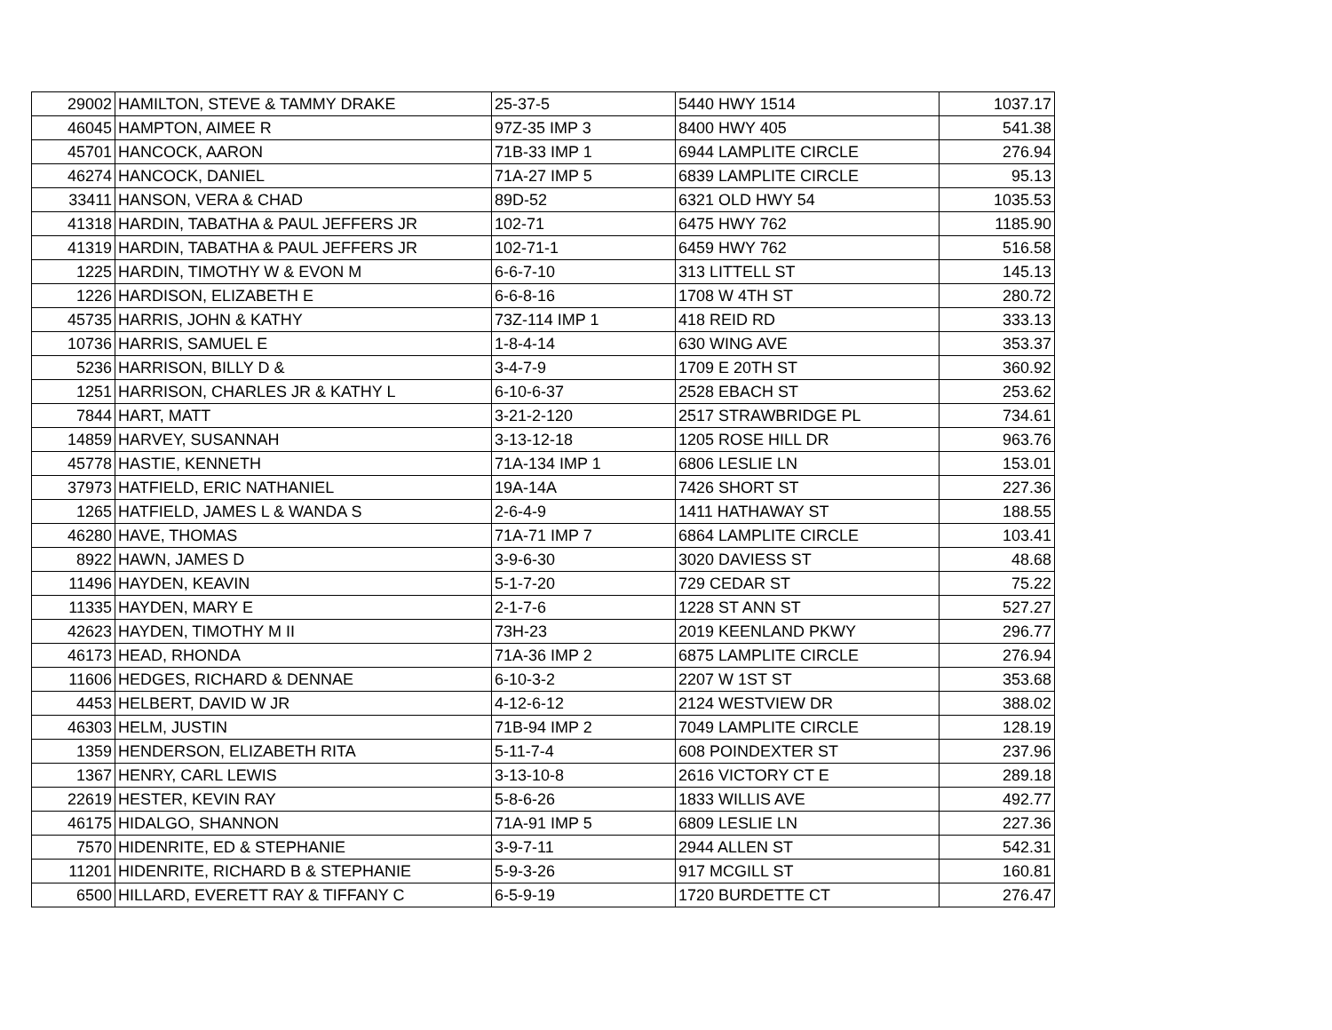| 29002 | HAMILTON, STEVE & TAMMY DRAKE | 25-37-5 | 5440 HWY 1514 | 1037.17 |
| 46045 | HAMPTON, AIMEE R | 97Z-35 IMP 3 | 8400 HWY 405 | 541.38 |
| 45701 | HANCOCK, AARON | 71B-33 IMP 1 | 6944 LAMPLITE CIRCLE | 276.94 |
| 46274 | HANCOCK, DANIEL | 71A-27 IMP 5 | 6839 LAMPLITE CIRCLE | 95.13 |
| 33411 | HANSON, VERA & CHAD | 89D-52 | 6321 OLD HWY 54 | 1035.53 |
| 41318 | HARDIN, TABATHA & PAUL JEFFERS JR | 102-71 | 6475 HWY 762 | 1185.90 |
| 41319 | HARDIN, TABATHA & PAUL JEFFERS JR | 102-71-1 | 6459 HWY 762 | 516.58 |
| 1225 | HARDIN, TIMOTHY W & EVON M | 6-6-7-10 | 313 LITTELL ST | 145.13 |
| 1226 | HARDISON, ELIZABETH E | 6-6-8-16 | 1708 W 4TH ST | 280.72 |
| 45735 | HARRIS, JOHN & KATHY | 73Z-114 IMP 1 | 418 REID RD | 333.13 |
| 10736 | HARRIS, SAMUEL E | 1-8-4-14 | 630 WING AVE | 353.37 |
| 5236 | HARRISON, BILLY D & | 3-4-7-9 | 1709 E 20TH ST | 360.92 |
| 1251 | HARRISON, CHARLES JR & KATHY L | 6-10-6-37 | 2528 EBACH ST | 253.62 |
| 7844 | HART, MATT | 3-21-2-120 | 2517 STRAWBRIDGE PL | 734.61 |
| 14859 | HARVEY, SUSANNAH | 3-13-12-18 | 1205 ROSE HILL DR | 963.76 |
| 45778 | HASTIE, KENNETH | 71A-134 IMP 1 | 6806 LESLIE LN | 153.01 |
| 37973 | HATFIELD, ERIC NATHANIEL | 19A-14A | 7426 SHORT ST | 227.36 |
| 1265 | HATFIELD, JAMES L & WANDA S | 2-6-4-9 | 1411 HATHAWAY ST | 188.55 |
| 46280 | HAVE, THOMAS | 71A-71 IMP 7 | 6864 LAMPLITE CIRCLE | 103.41 |
| 8922 | HAWN, JAMES D | 3-9-6-30 | 3020 DAVIESS ST | 48.68 |
| 11496 | HAYDEN, KEAVIN | 5-1-7-20 | 729 CEDAR ST | 75.22 |
| 11335 | HAYDEN, MARY E | 2-1-7-6 | 1228 ST ANN ST | 527.27 |
| 42623 | HAYDEN, TIMOTHY M II | 73H-23 | 2019 KEENLAND PKWY | 296.77 |
| 46173 | HEAD, RHONDA | 71A-36 IMP 2 | 6875 LAMPLITE CIRCLE | 276.94 |
| 11606 | HEDGES, RICHARD & DENNAE | 6-10-3-2 | 2207 W 1ST ST | 353.68 |
| 4453 | HELBERT, DAVID W JR | 4-12-6-12 | 2124 WESTVIEW DR | 388.02 |
| 46303 | HELM, JUSTIN | 71B-94 IMP 2 | 7049 LAMPLITE CIRCLE | 128.19 |
| 1359 | HENDERSON, ELIZABETH RITA | 5-11-7-4 | 608 POINDEXTER ST | 237.96 |
| 1367 | HENRY, CARL LEWIS | 3-13-10-8 | 2616 VICTORY CT E | 289.18 |
| 22619 | HESTER, KEVIN RAY | 5-8-6-26 | 1833 WILLIS AVE | 492.77 |
| 46175 | HIDALGO, SHANNON | 71A-91 IMP 5 | 6809 LESLIE LN | 227.36 |
| 7570 | HIDENRITE, ED & STEPHANIE | 3-9-7-11 | 2944 ALLEN ST | 542.31 |
| 11201 | HIDENRITE, RICHARD B & STEPHANIE | 5-9-3-26 | 917 MCGILL ST | 160.81 |
| 6500 | HILLARD, EVERETT RAY & TIFFANY C | 6-5-9-19 | 1720 BURDETTE CT | 276.47 |